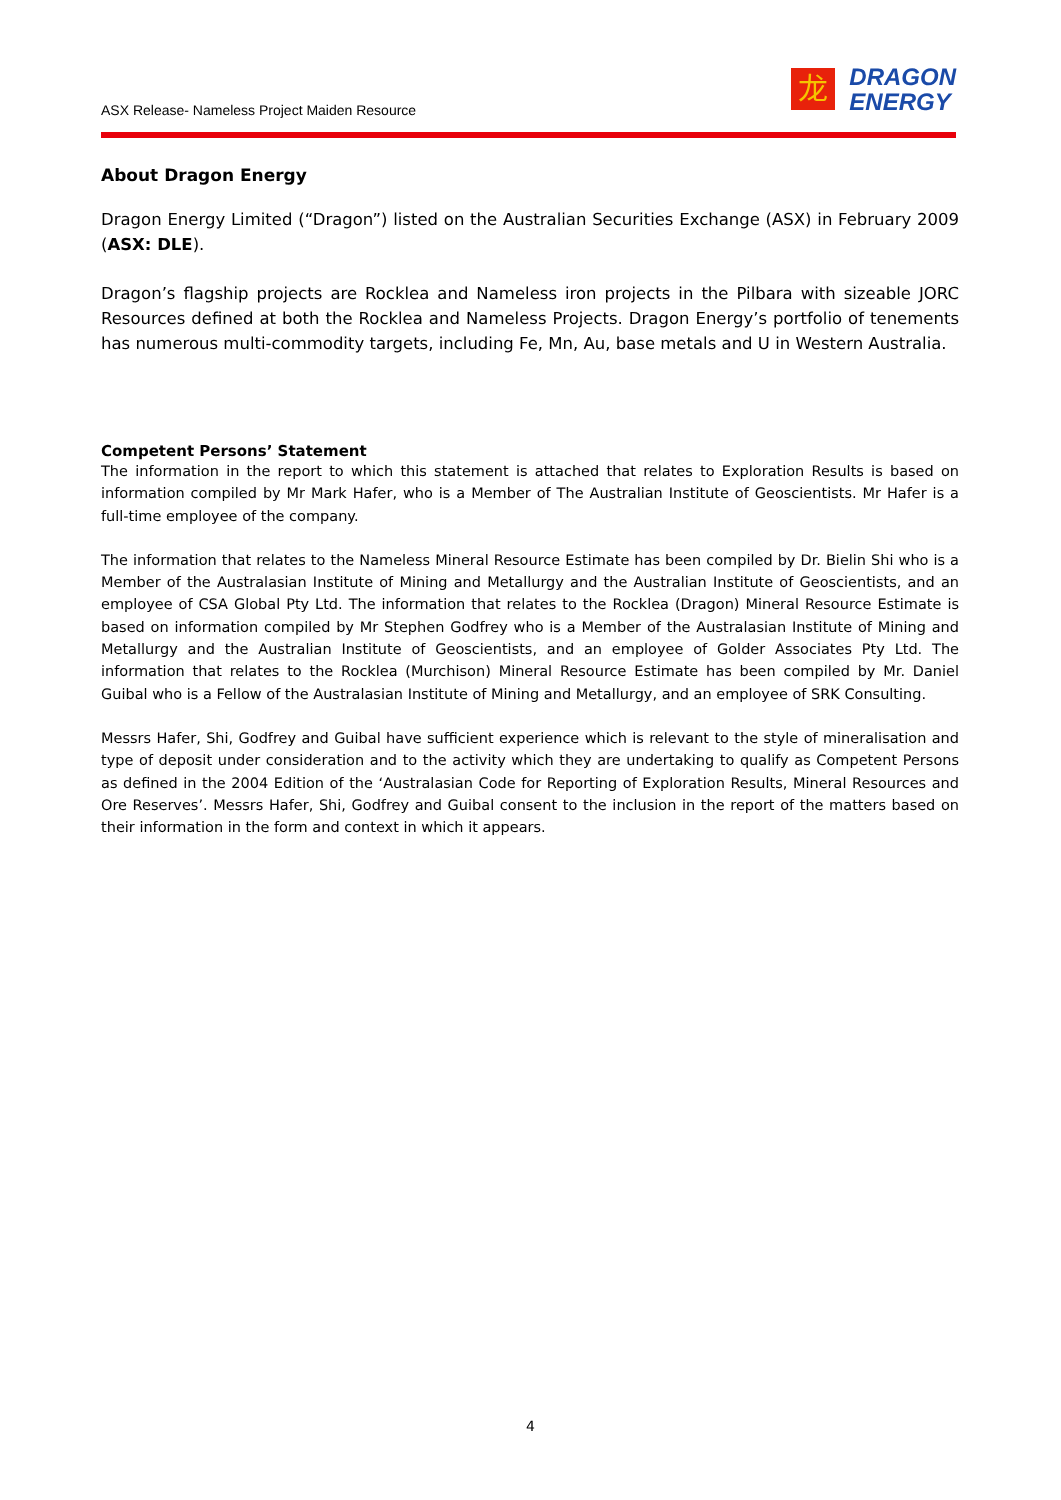ASX Release- Nameless Project Maiden Resource
龙
DRAGON
ENERGY
About Dragon Energy
Dragon Energy Limited (“Dragon”) listed on the Australian Securities Exchange (ASX) in February 2009 (ASX: DLE).
Dragon’s flagship projects are Rocklea and Nameless iron projects in the Pilbara with sizeable JORC Resources defined at both the Rocklea and Nameless Projects. Dragon Energy’s portfolio of tenements has numerous multi-commodity targets, including Fe, Mn, Au, base metals and U in Western Australia.
Competent Persons’ Statement
The information in the report to which this statement is attached that relates to Exploration Results is based on information compiled by Mr Mark Hafer, who is a Member of The Australian Institute of Geoscientists. Mr Hafer is a full-time employee of the company.
The information that relates to the Nameless Mineral Resource Estimate has been compiled by Dr. Bielin Shi who is a Member of the Australasian Institute of Mining and Metallurgy and the Australian Institute of Geoscientists, and an employee of CSA Global Pty Ltd. The information that relates to the Rocklea (Dragon) Mineral Resource Estimate is based on information compiled by Mr Stephen Godfrey who is a Member of the Australasian Institute of Mining and Metallurgy and the Australian Institute of Geoscientists, and an employee of Golder Associates Pty Ltd. The information that relates to the Rocklea (Murchison) Mineral Resource Estimate has been compiled by Mr. Daniel Guibal who is a Fellow of the Australasian Institute of Mining and Metallurgy, and an employee of SRK Consulting.
Messrs Hafer, Shi, Godfrey and Guibal have sufficient experience which is relevant to the style of mineralisation and type of deposit under consideration and to the activity which they are undertaking to qualify as Competent Persons as defined in the 2004 Edition of the ‘Australasian Code for Reporting of Exploration Results, Mineral Resources and Ore Reserves’. Messrs Hafer, Shi, Godfrey and Guibal consent to the inclusion in the report of the matters based on their information in the form and context in which it appears.
4